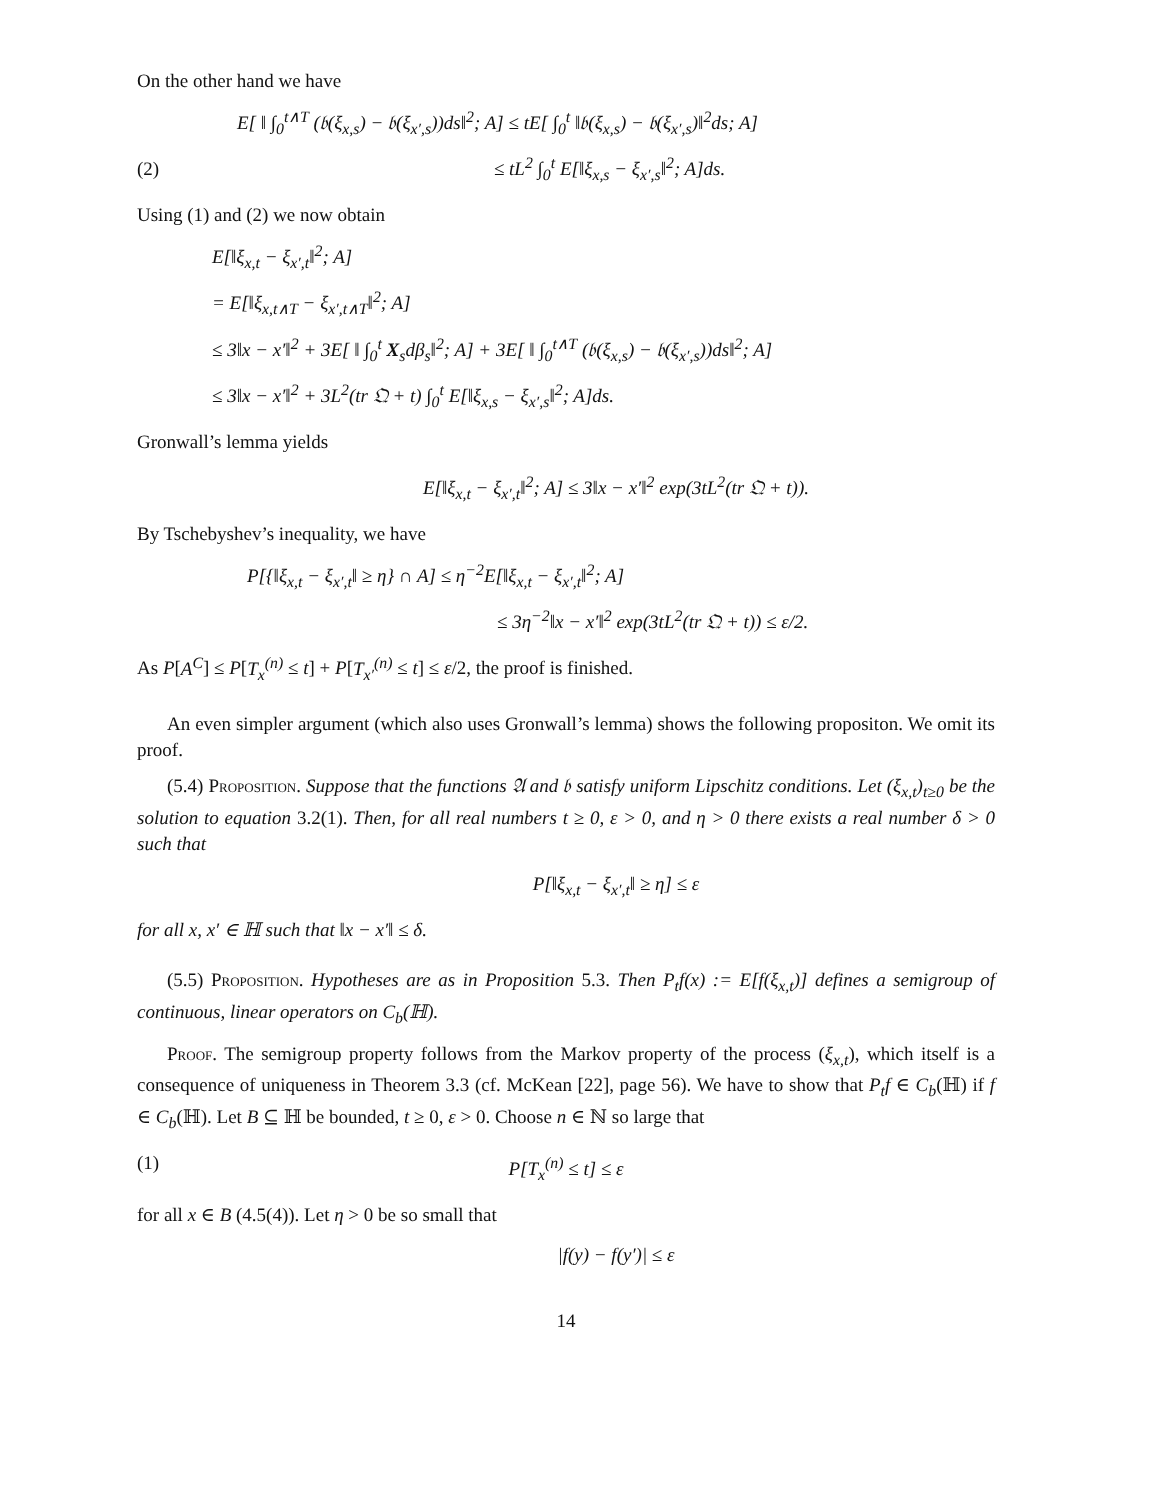On the other hand we have
E[ ‖ ∫<sub>0</sub><sup>t∧T</sup> (𝔟(ξ<sub>x,s</sub>) − 𝔟(ξ<sub>x′,s</sub>))ds‖<sup>2</sup>; A] ≤ tE[ ∫<sub>0</sub><sup>t</sup> ‖𝔟(ξ<sub>x,s</sub>) − 𝔟(ξ<sub>x′,s</sub>)‖<sup>2</sup>ds; A]
(2) ≤ tL<sup>2</sup> ∫<sub>0</sub><sup>t</sup> E[‖ξ<sub>x,s</sub> − ξ<sub>x′,s</sub>‖<sup>2</sup>; A]ds.
Using (1) and (2) we now obtain
E[‖ξ<sub>x,t</sub> − ξ<sub>x′,t</sub>‖<sup>2</sup>; A]
= E[‖ξ<sub>x,t∧T</sub> − ξ<sub>x′,t∧T</sub>‖<sup>2</sup>; A]
≤ 3‖x − x′‖<sup>2</sup> + 3E[ ‖ ∫<sub>0</sub><sup>t</sup> X<sub>s</sub>dβ<sub>s</sub>‖<sup>2</sup>; A] + 3E[ ‖ ∫<sub>0</sub><sup>t∧T</sup> (𝔟(ξ<sub>x,s</sub>) − 𝔟(ξ<sub>x′,s</sub>))ds‖<sup>2</sup>; A]
≤ 3‖x − x′‖<sup>2</sup> + 3L<sup>2</sup>(tr 𝔔 + t) ∫<sub>0</sub><sup>t</sup> E[‖ξ<sub>x,s</sub> − ξ<sub>x′,s</sub>‖<sup>2</sup>; A]ds.
Gronwall’s lemma yields
E[‖ξ<sub>x,t</sub> − ξ<sub>x′,t</sub>‖<sup>2</sup>; A] ≤ 3‖x − x′‖<sup>2</sup> exp(3tL<sup>2</sup>(tr 𝔔 + t)).
By Tschebyshev’s inequality, we have
P[{‖ξ<sub>x,t</sub> − ξ<sub>x′,t</sub>‖ ≥ η} ∩ A] ≤ η<sup>−2</sup>E[‖ξ<sub>x,t</sub> − ξ<sub>x′,t</sub>‖<sup>2</sup>; A]
≤ 3η<sup>−2</sup>‖x − x′‖<sup>2</sup> exp(3tL<sup>2</sup>(tr 𝔔 + t)) ≤ ε/2.
As P[A<sup>C</sup>] ≤ P[T<sub>x</sub><sup>(n)</sup> ≤ t] + P[T<sub>x′</sub><sup>(n)</sup> ≤ t] ≤ ε/2, the proof is finished.
An even simpler argument (which also uses Gronwall’s lemma) shows the following propositon. We omit its proof.
(5.4) Proposition. Suppose that the functions 𝔄 and 𝔟 satisfy uniform Lipschitz conditions. Let (ξ<sub>x,t</sub>)<sub>t≥0</sub> be the solution to equation 3.2(1). Then, for all real numbers t ≥ 0, ε > 0, and η > 0 there exists a real number δ > 0 such that
P[‖ξ<sub>x,t</sub> − ξ<sub>x′,t</sub>‖ ≥ η] ≤ ε
for all x, x′ ∈ ℍ such that ‖x − x′‖ ≤ δ.
(5.5) Proposition. Hypotheses are as in Proposition 5.3. Then P<sub>t</sub>f(x) := E[f(ξ<sub>x,t</sub>)] defines a semigroup of continuous, linear operators on C<sub>b</sub>(ℍ).
Proof. The semigroup property follows from the Markov property of the process (ξ<sub>x,t</sub>), which itself is a consequence of uniqueness in Theorem 3.3 (cf. McKean [22], page 56). We have to show that P<sub>t</sub>f ∈ C<sub>b</sub>(ℍ) if f ∈ C<sub>b</sub>(ℍ). Let B ⊆ ℍ be bounded, t ≥ 0, ε > 0. Choose n ∈ ℕ so large that
(1) P[T<sub>x</sub><sup>(n)</sup> ≤ t] ≤ ε
for all x ∈ B (4.5(4)). Let η > 0 be so small that
|f(y) − f(y′)| ≤ ε
14